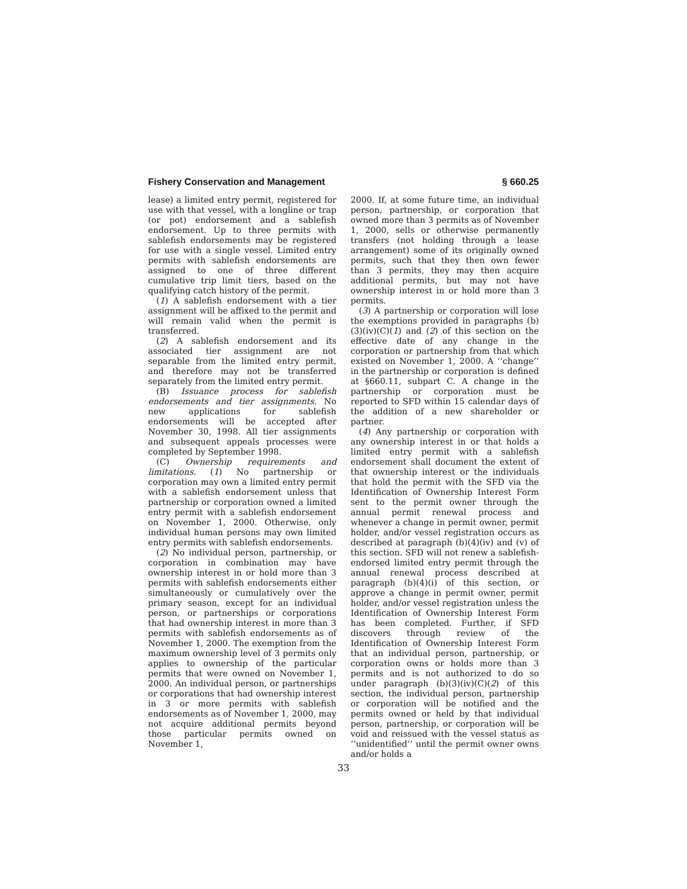Fishery Conservation and Management § 660.25
lease) a limited entry permit, registered for use with that vessel, with a longline or trap (or pot) endorsement and a sablefish endorsement. Up to three permits with sablefish endorsements may be registered for use with a single vessel. Limited entry permits with sablefish endorsements are assigned to one of three different cumulative trip limit tiers, based on the qualifying catch history of the permit.
(1) A sablefish endorsement with a tier assignment will be affixed to the permit and will remain valid when the permit is transferred.
(2) A sablefish endorsement and its associated tier assignment are not separable from the limited entry permit, and therefore may not be transferred separately from the limited entry permit.
(B) Issuance process for sablefish endorsements and tier assignments. No new applications for sablefish endorsements will be accepted after November 30, 1998. All tier assignments and subsequent appeals processes were completed by September 1998.
(C) Ownership requirements and limitations. (1) No partnership or corporation may own a limited entry permit with a sablefish endorsement unless that partnership or corporation owned a limited entry permit with a sablefish endorsement on November 1, 2000. Otherwise, only individual human persons may own limited entry permits with sablefish endorsements.
(2) No individual person, partnership, or corporation in combination may have ownership interest in or hold more than 3 permits with sablefish endorsements either simultaneously or cumulatively over the primary season, except for an individual person, or partnerships or corporations that had ownership interest in more than 3 permits with sablefish endorsements as of November 1, 2000. The exemption from the maximum ownership level of 3 permits only applies to ownership of the particular permits that were owned on November 1, 2000. An individual person, or partnerships or corporations that had ownership interest in 3 or more permits with sablefish endorsements as of November 1, 2000, may not acquire additional permits beyond those particular permits owned on November 1,
2000. If, at some future time, an individual person, partnership, or corporation that owned more than 3 permits as of November 1, 2000, sells or otherwise permanently transfers (not holding through a lease arrangement) some of its originally owned permits, such that they then own fewer than 3 permits, they may then acquire additional permits, but may not have ownership interest in or hold more than 3 permits.
(3) A partnership or corporation will lose the exemptions provided in paragraphs (b)(3)(iv)(C)(1) and (2) of this section on the effective date of any change in the corporation or partnership from that which existed on November 1, 2000. A ‘‘change’’ in the partnership or corporation is defined at §660.11, subpart C. A change in the partnership or corporation must be reported to SFD within 15 calendar days of the addition of a new shareholder or partner.
(4) Any partnership or corporation with any ownership interest in or that holds a limited entry permit with a sablefish endorsement shall document the extent of that ownership interest or the individuals that hold the permit with the SFD via the Identification of Ownership Interest Form sent to the permit owner through the annual permit renewal process and whenever a change in permit owner, permit holder, and/or vessel registration occurs as described at paragraph (b)(4)(iv) and (v) of this section. SFD will not renew a sablefish-endorsed limited entry permit through the annual renewal process described at paragraph (b)(4)(i) of this section, or approve a change in permit owner, permit holder, and/or vessel registration unless the Identification of Ownership Interest Form has been completed. Further, if SFD discovers through review of the Identification of Ownership Interest Form that an individual person, partnership, or corporation owns or holds more than 3 permits and is not authorized to do so under paragraph (b)(3)(iv)(C)(2) of this section, the individual person, partnership or corporation will be notified and the permits owned or held by that individual person, partnership, or corporation will be void and reissued with the vessel status as ‘‘unidentified’’ until the permit owner owns and/or holds a
33